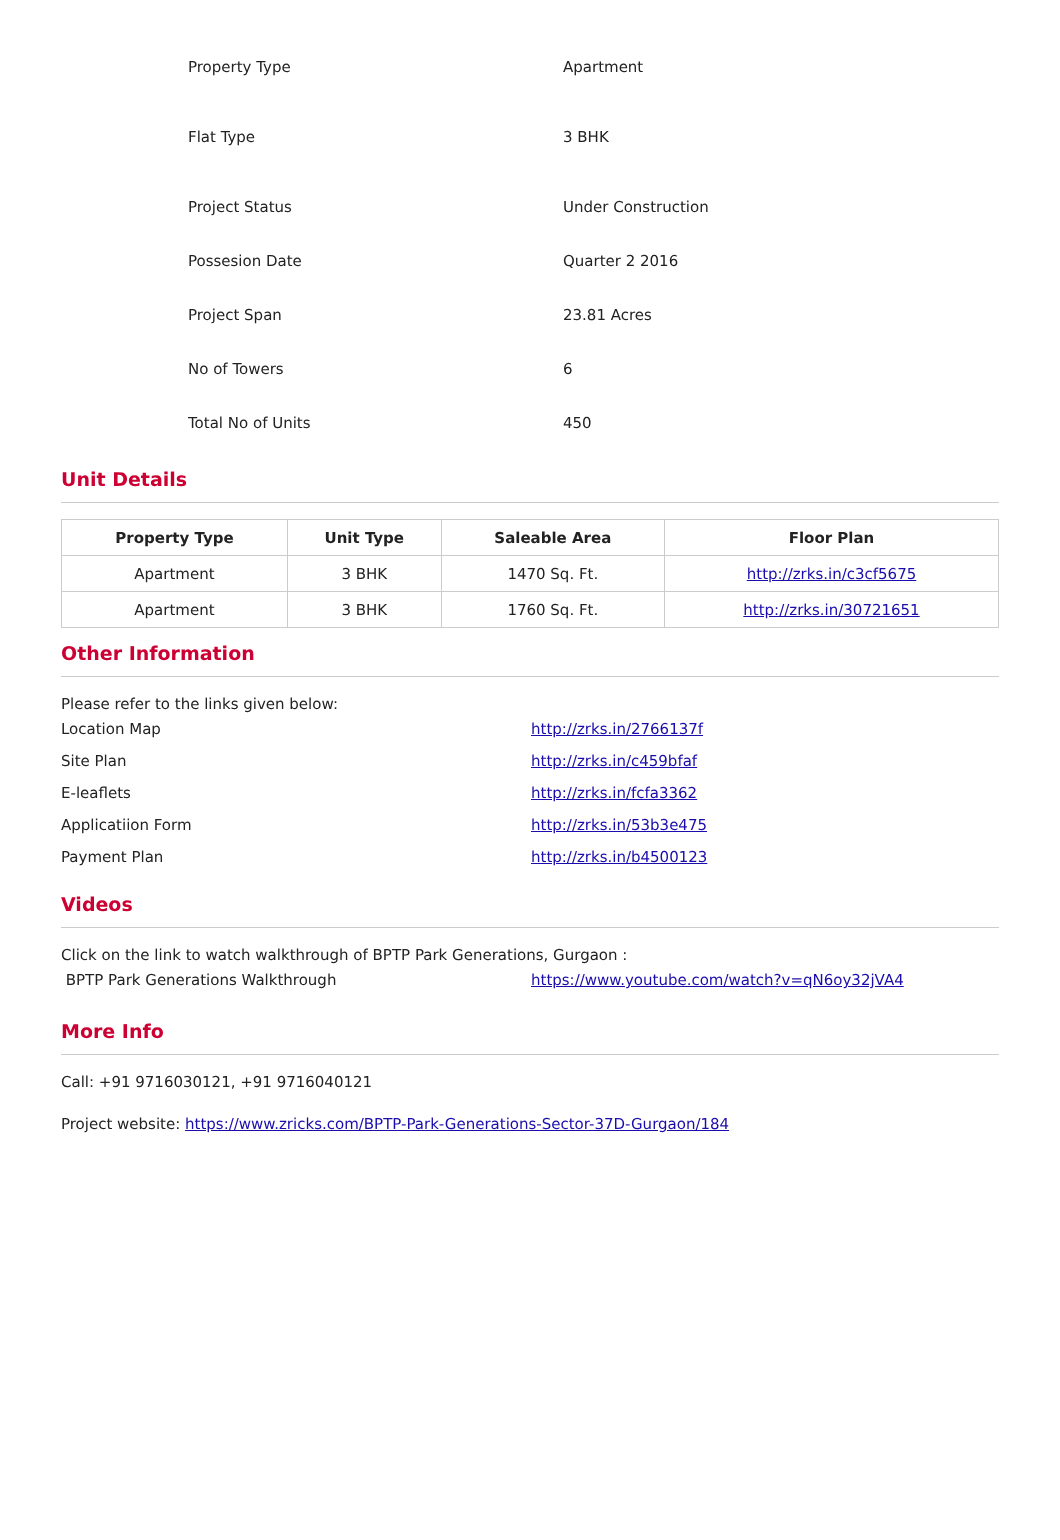| Property Type | Apartment |
| Flat Type | 3 BHK |
| Project Status | Under Construction |
| Possesion Date | Quarter 2 2016 |
| Project Span | 23.81 Acres |
| No of Towers | 6 |
| Total No of Units | 450 |
Unit Details
| Property Type | Unit Type | Saleable Area | Floor Plan |
| --- | --- | --- | --- |
| Apartment | 3 BHK | 1470 Sq. Ft. | http://zrks.in/c3cf5675 |
| Apartment | 3 BHK | 1760 Sq. Ft. | http://zrks.in/30721651 |
Other Information
Please refer to the links given below:
| Location Map | http://zrks.in/2766137f |
| Site Plan | http://zrks.in/c459bfaf |
| E-leaflets | http://zrks.in/fcfa3362 |
| Applicatiion Form | http://zrks.in/53b3e475 |
| Payment Plan | http://zrks.in/b4500123 |
Videos
Click on the link to watch walkthrough of BPTP Park Generations, Gurgaon :
| BPTP Park Generations Walkthrough | https://www.youtube.com/watch?v=qN6oy32jVA4 |
More Info
Call: +91 9716030121, +91 9716040121
Project website: https://www.zricks.com/BPTP-Park-Generations-Sector-37D-Gurgaon/184